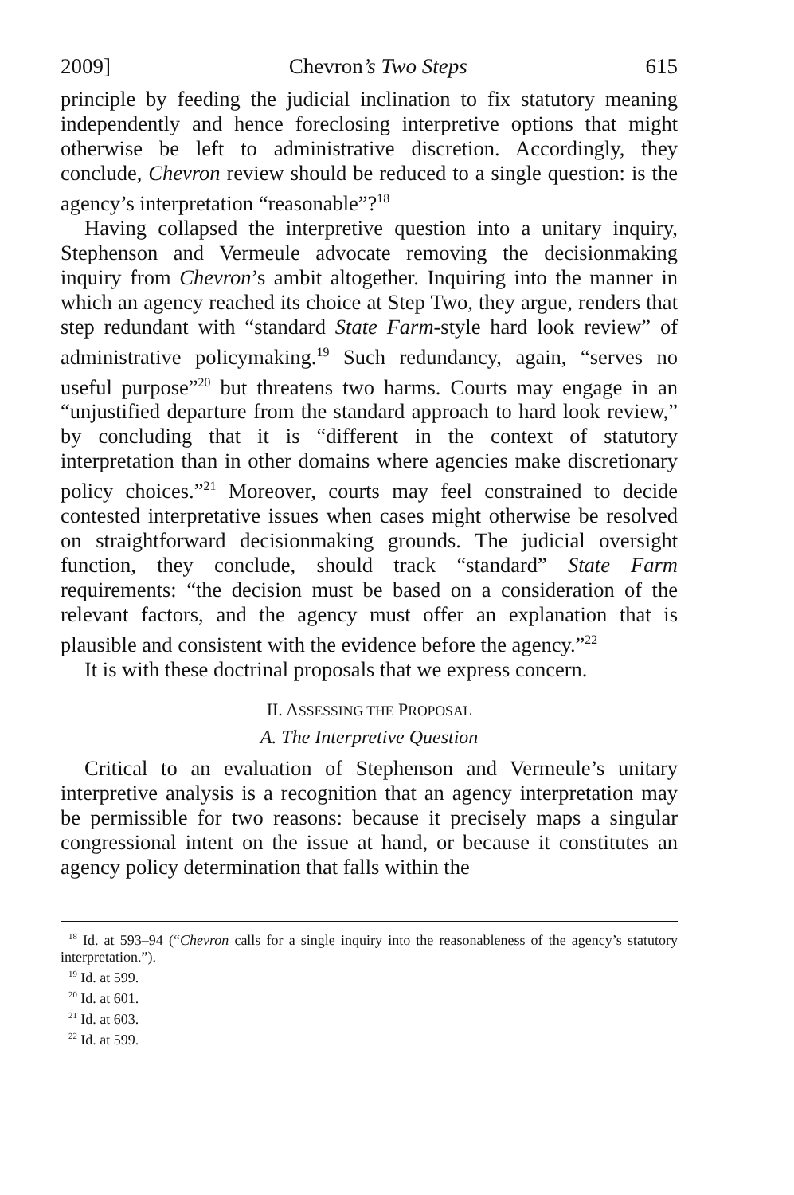2009] Chevron’s Two Steps 615
principle by feeding the judicial inclination to fix statutory meaning independently and hence foreclosing interpretive options that might otherwise be left to administrative discretion. Accordingly, they conclude, Chevron review should be reduced to a single question: is the agency’s interpretation “reasonable”?<sup>18</sup>
Having collapsed the interpretive question into a unitary inquiry, Stephenson and Vermeule advocate removing the decisionmaking inquiry from Chevron’s ambit altogether. Inquiring into the manner in which an agency reached its choice at Step Two, they argue, renders that step redundant with “standard State Farm-style hard look review” of administrative policymaking.<sup>19</sup> Such redundancy, again, “serves no useful purpose”<sup>20</sup> but threatens two harms. Courts may engage in an “unjustified departure from the standard approach to hard look review,” by concluding that it is “different in the context of statutory interpretation than in other domains where agencies make discretionary policy choices.”<sup>21</sup> Moreover, courts may feel constrained to decide contested interpretative issues when cases might otherwise be resolved on straightforward decisionmaking grounds. The judicial oversight function, they conclude, should track “standard” State Farm requirements: “the decision must be based on a consideration of the relevant factors, and the agency must offer an explanation that is plausible and consistent with the evidence before the agency.”<sup>22</sup>
It is with these doctrinal proposals that we express concern.
II. ASSESSING THE PROPOSAL
A. The Interpretive Question
Critical to an evaluation of Stephenson and Vermeule’s unitary interpretive analysis is a recognition that an agency interpretation may be permissible for two reasons: because it precisely maps a singular congressional intent on the issue at hand, or because it constitutes an agency policy determination that falls within the
<sup>18</sup> Id. at 593–94 (“Chevron calls for a single inquiry into the reasonableness of the agency’s statutory interpretation.”).
<sup>19</sup> Id. at 599.
<sup>20</sup> Id. at 601.
<sup>21</sup> Id. at 603.
<sup>22</sup> Id. at 599.